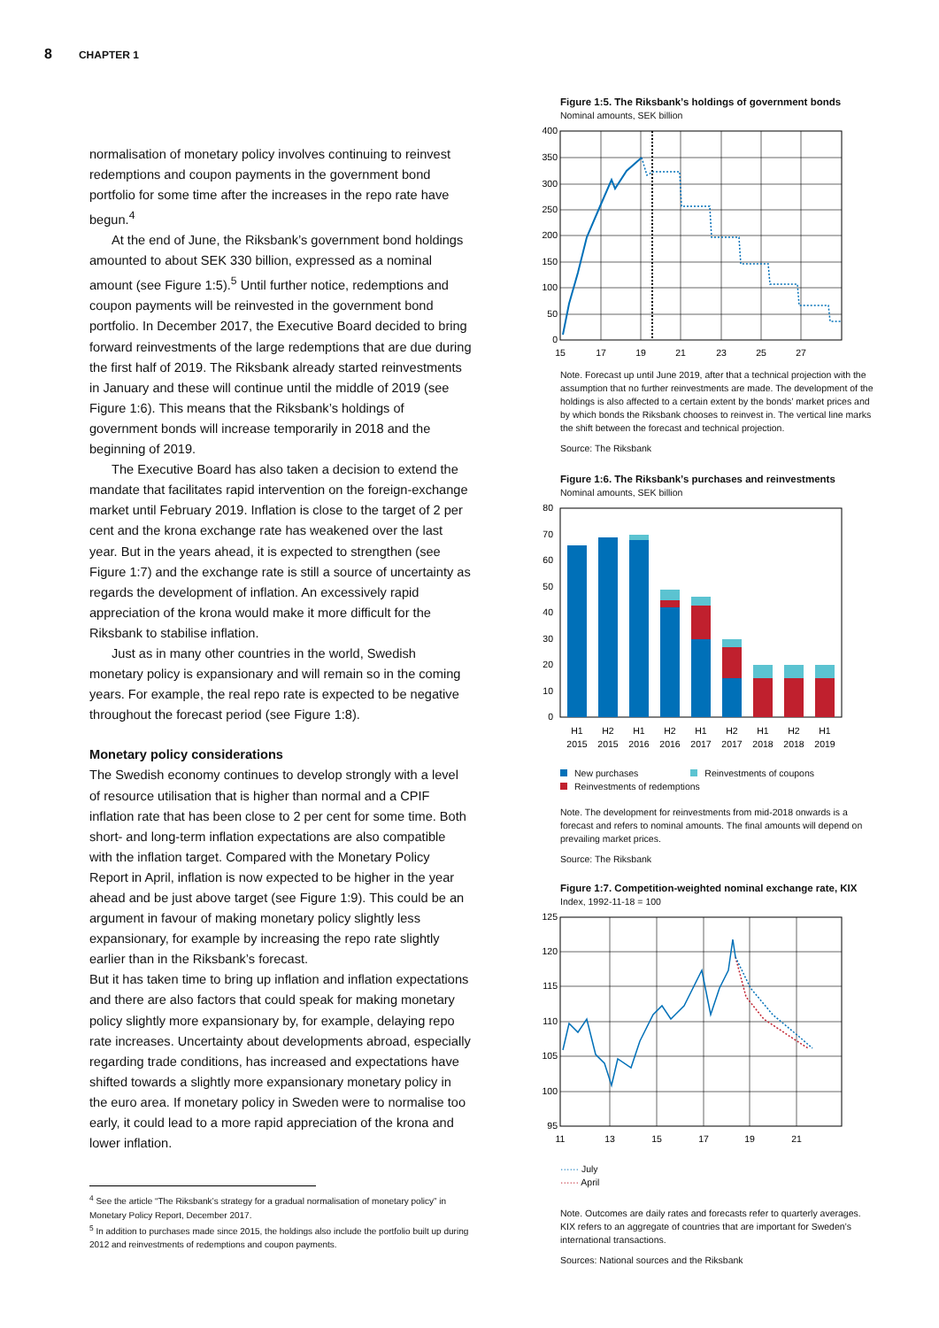8 CHAPTER 1
normalisation of monetary policy involves continuing to reinvest redemptions and coupon payments in the government bond portfolio for some time after the increases in the repo rate have begun.<sup>4</sup>
At the end of June, the Riksbank’s government bond holdings amounted to about SEK 330 billion, expressed as a nominal amount (see Figure 1:5).<sup>5</sup> Until further notice, redemptions and coupon payments will be reinvested in the government bond portfolio. In December 2017, the Executive Board decided to bring forward reinvestments of the large redemptions that are due during the first half of 2019. The Riksbank already started reinvestments in January and these will continue until the middle of 2019 (see Figure 1:6). This means that the Riksbank’s holdings of government bonds will increase temporarily in 2018 and the beginning of 2019.
The Executive Board has also taken a decision to extend the mandate that facilitates rapid intervention on the foreign-exchange market until February 2019. Inflation is close to the target of 2 per cent and the krona exchange rate has weakened over the last year. But in the years ahead, it is expected to strengthen (see Figure 1:7) and the exchange rate is still a source of uncertainty as regards the development of inflation. An excessively rapid appreciation of the krona would make it more difficult for the Riksbank to stabilise inflation.
Just as in many other countries in the world, Swedish monetary policy is expansionary and will remain so in the coming years. For example, the real repo rate is expected to be negative throughout the forecast period (see Figure 1:8).
Monetary policy considerations
The Swedish economy continues to develop strongly with a level of resource utilisation that is higher than normal and a CPIF inflation rate that has been close to 2 per cent for some time. Both short- and long-term inflation expectations are also compatible with the inflation target. Compared with the Monetary Policy Report in April, inflation is now expected to be higher in the year ahead and be just above target (see Figure 1:9). This could be an argument in favour of making monetary policy slightly less expansionary, for example by increasing the repo rate slightly earlier than in the Riksbank’s forecast.
But it has taken time to bring up inflation and inflation expectations and there are also factors that could speak for making monetary policy slightly more expansionary by, for example, delaying repo rate increases. Uncertainty about developments abroad, especially regarding trade conditions, has increased and expectations have shifted towards a slightly more expansionary monetary policy in the euro area. If monetary policy in Sweden were to normalise too early, it could lead to a more rapid appreciation of the krona and lower inflation.
<sup>4</sup> See the article “The Riksbank’s strategy for a gradual normalisation of monetary policy” in Monetary Policy Report, December 2017.
<sup>5</sup> In addition to purchases made since 2015, the holdings also include the portfolio built up during 2012 and reinvestments of redemptions and coupon payments.
Figure 1:5. The Riksbank’s holdings of government bonds
Nominal amounts, SEK billion
400
350
300
250
200
150
100
50
0
15
17
19
21
23
25
27
Note. Forecast up until June 2019, after that a technical projection with the assumption that no further reinvestments are made. The development of the holdings is also affected to a certain extent by the bonds’ market prices and by which bonds the Riksbank chooses to reinvest in. The vertical line marks the shift between the forecast and technical projection.
Source: The Riksbank
Figure 1:6. The Riksbank’s purchases and reinvestments
Nominal amounts, SEK billion
80
70
60
50
40
30
20
10
0
H1
H2
H1
H2
H1
H2
H1
H2
H1
2015
2015
2016
2016
2017
2017
2018
2018
2019
New purchases Reinvestments of coupons
Reinvestments of redemptions
Note. The development for reinvestments from mid-2018 onwards is a forecast and refers to nominal amounts. The final amounts will depend on prevailing market prices.
Source: The Riksbank
Figure 1:7. Competition-weighted nominal exchange rate, KIX
Index, 1992-11-18 = 100
125
120
115
110
105
100
95
11
13
15
17
19
21
······ July
······ April
Note. Outcomes are daily rates and forecasts refer to quarterly averages. KIX refers to an aggregate of countries that are important for Sweden’s international transactions.
Sources: National sources and the Riksbank